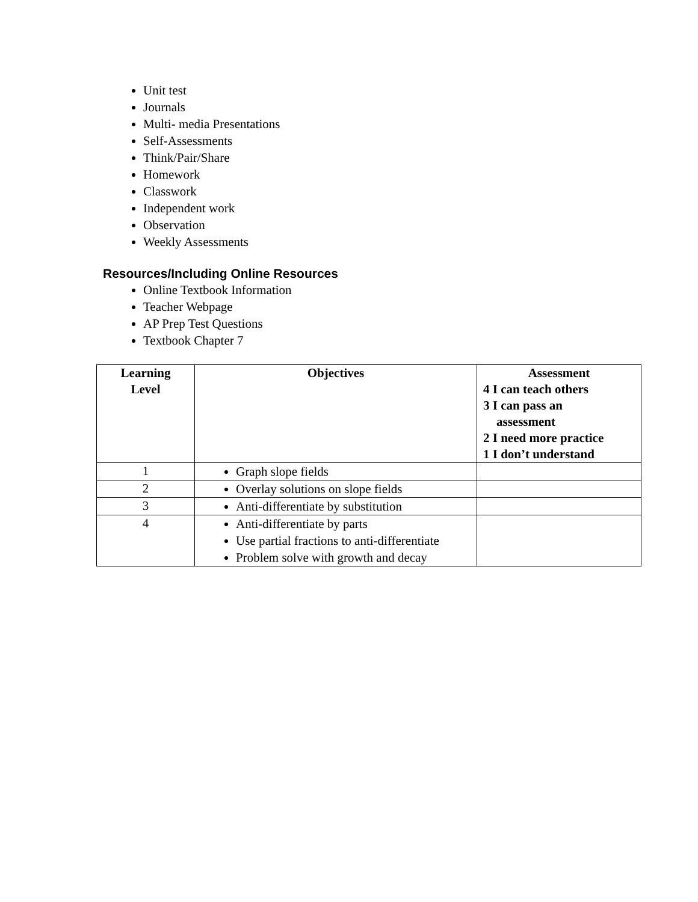Unit test
Journals
Multi- media Presentations
Self-Assessments
Think/Pair/Share
Homework
Classwork
Independent work
Observation
Weekly Assessments
Resources/Including Online Resources
Online Textbook Information
Teacher Webpage
AP Prep Test Questions
Textbook Chapter 7
| Learning Level | Objectives | Assessment 4 I can teach others 3 I can pass an assessment 2 I need more practice 1 I don’t understand |
| --- | --- | --- |
| 1 | Graph slope fields | |
| 2 | Overlay solutions on slope fields | |
| 3 | Anti-differentiate by substitution | |
| 4 | Anti-differentiate by parts Use partial fractions to anti-differentiate Problem solve with growth and decay | |